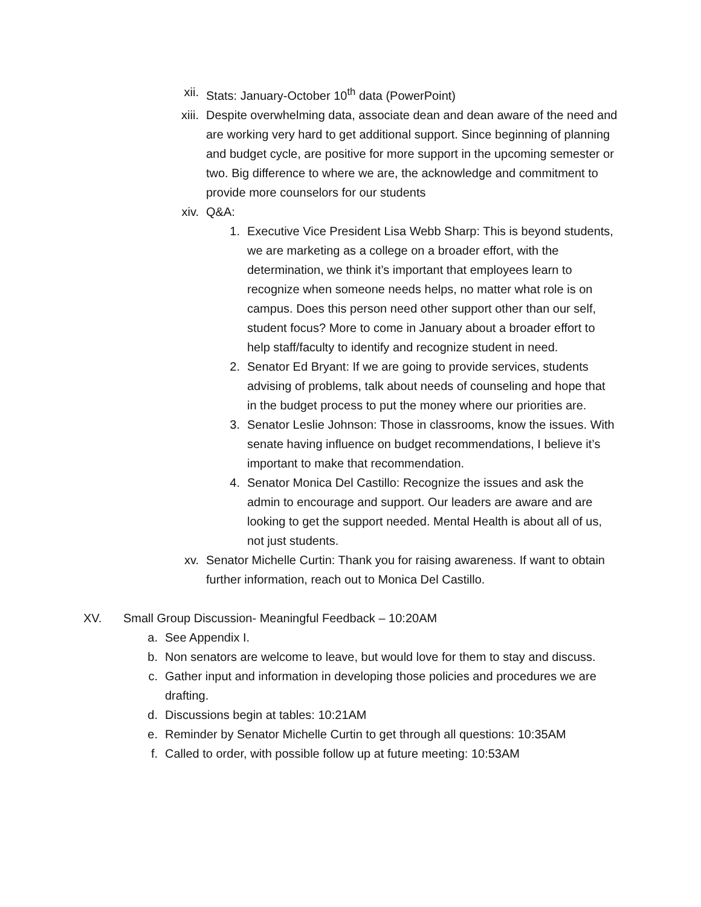xii. Stats: January-October 10<sup>th</sup> data (PowerPoint)
xiii. Despite overwhelming data, associate dean and dean aware of the need and are working very hard to get additional support. Since beginning of planning and budget cycle, are positive for more support in the upcoming semester or two. Big difference to where we are, the acknowledge and commitment to provide more counselors for our students
xiv. Q&A:
1. Executive Vice President Lisa Webb Sharp: This is beyond students, we are marketing as a college on a broader effort, with the determination, we think it’s important that employees learn to recognize when someone needs helps, no matter what role is on campus. Does this person need other support other than our self, student focus? More to come in January about a broader effort to help staff/faculty to identify and recognize student in need.
2. Senator Ed Bryant: If we are going to provide services, students advising of problems, talk about needs of counseling and hope that in the budget process to put the money where our priorities are.
3. Senator Leslie Johnson: Those in classrooms, know the issues. With senate having influence on budget recommendations, I believe it’s important to make that recommendation.
4. Senator Monica Del Castillo: Recognize the issues and ask the admin to encourage and support. Our leaders are aware and are looking to get the support needed. Mental Health is about all of us, not just students.
xv. Senator Michelle Curtin: Thank you for raising awareness. If want to obtain further information, reach out to Monica Del Castillo.
XV. Small Group Discussion- Meaningful Feedback – 10:20AM
a. See Appendix I.
b. Non senators are welcome to leave, but would love for them to stay and discuss.
c. Gather input and information in developing those policies and procedures we are drafting.
d. Discussions begin at tables: 10:21AM
e. Reminder by Senator Michelle Curtin to get through all questions: 10:35AM
f. Called to order, with possible follow up at future meeting: 10:53AM